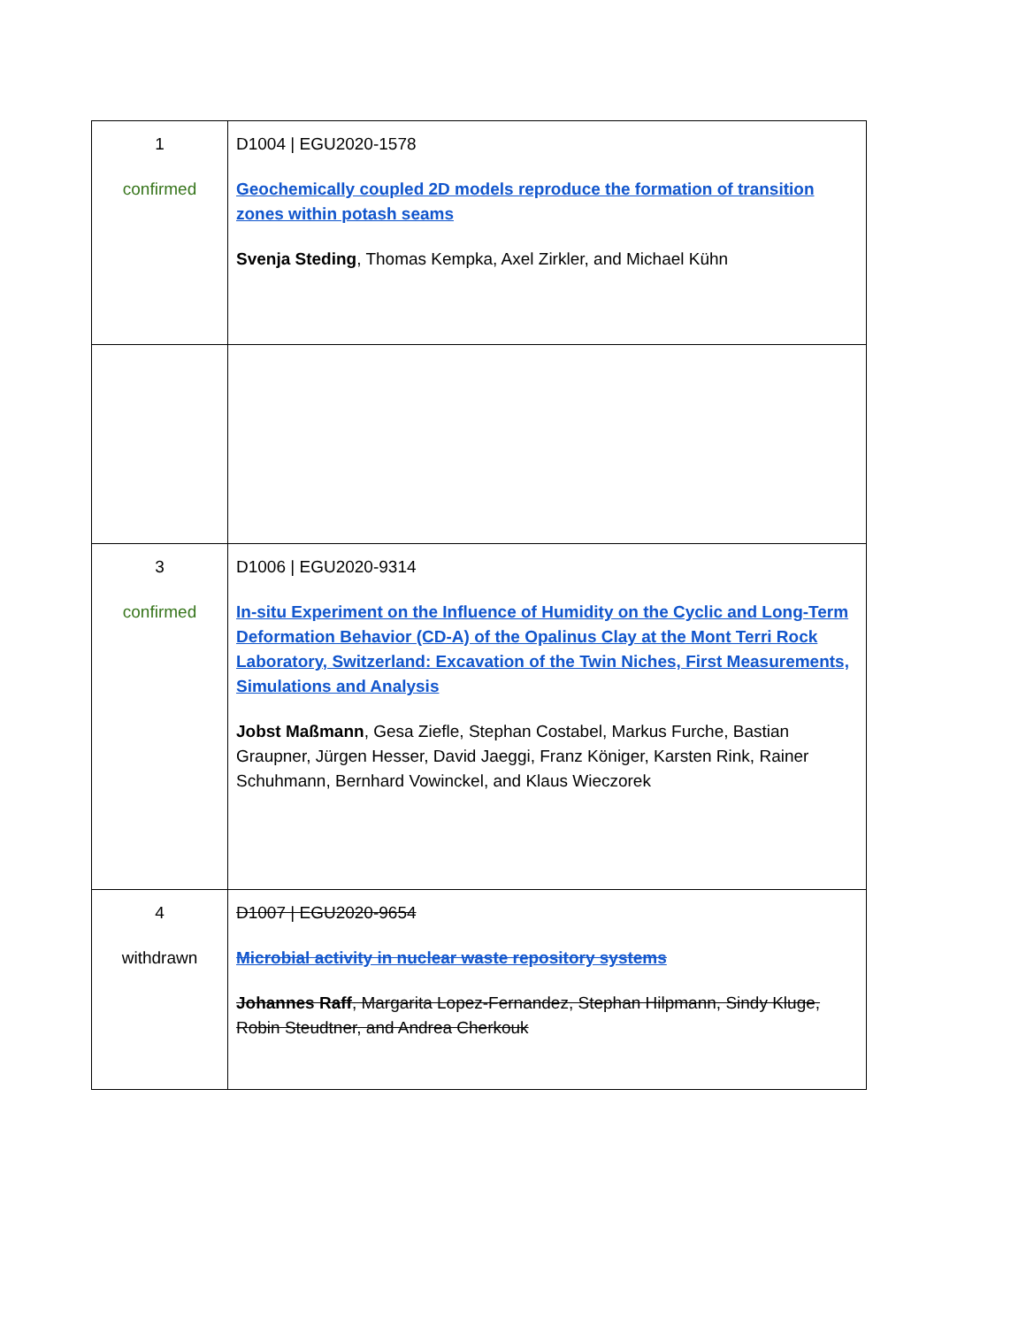| 1 confirmed | D1004 / EGU2020-1578 Geochemically coupled 2D models reproduce the formation of transition zones within potash seams Svenja Steding , Thomas Kempka, Axel Zirkler, and Michael Kühn |
| 3 confirmed | D1006 / EGU2020-9314 In-situ Experiment on the Influence of Humidity on the Cyclic and Long-Term Deformation Behavior (CD-A) of the Opalinus Clay at the Mont Terri Rock Laboratory, Switzerland: Excavation of the Twin Niches, First Measurements, Simulations and Analysis Jobst Maßmann , Gesa Ziefle, Stephan Costabel, Markus Furche, Bastian Graupner, Jürgen Hesser, David Jaeggi, Franz Königer, Karsten Rink, Rainer Schuhmann, Bernhard Vowinckel, and Klaus Wieczorek |
| 4 withdrawn | D1007 / EGU2020-9654 Microbial activity in nuclear waste repository systems Johannes Raff , Margarita Lopez-Fernandez, Stephan Hilpmann, Sindy Kluge, Robin Steudtner, and Andrea Cherkouk |